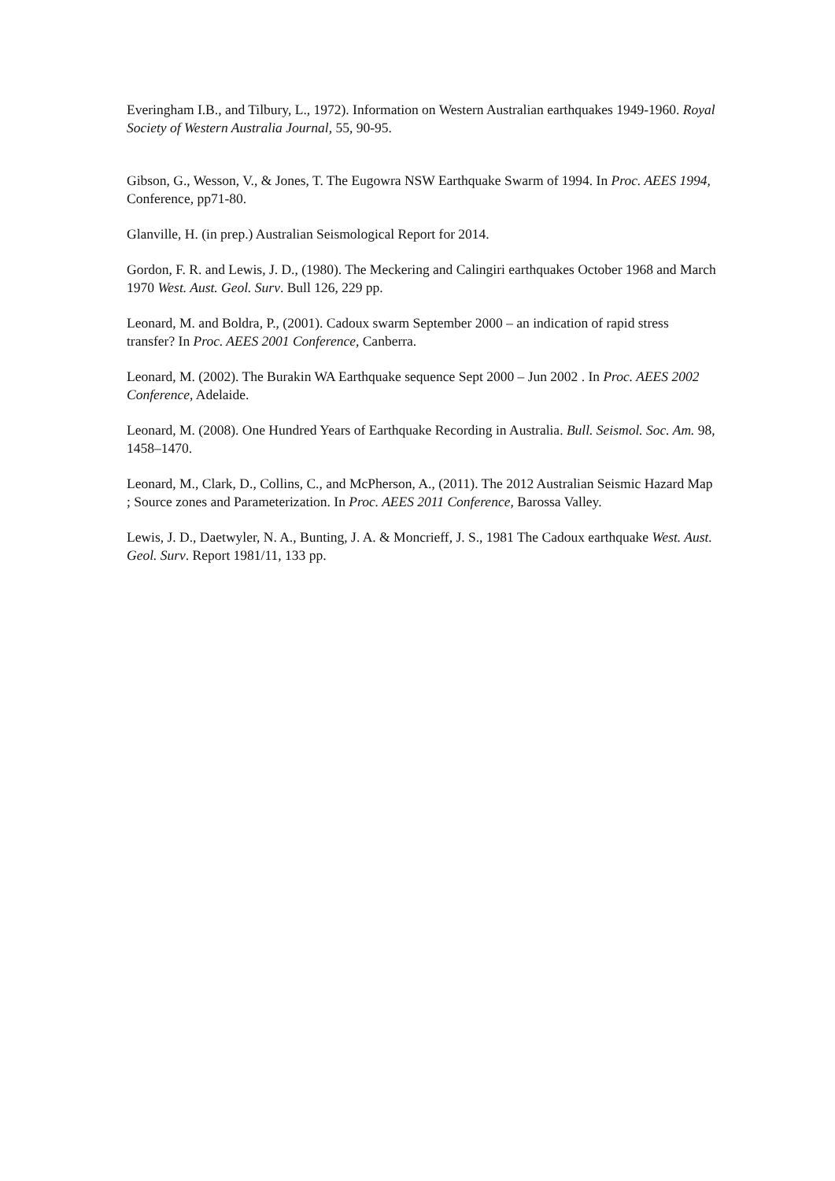Everingham I.B., and Tilbury, L., 1972). Information on Western Australian earthquakes 1949-1960. Royal Society of Western Australia Journal, 55, 90-95.
Gibson, G., Wesson, V., & Jones, T. The Eugowra NSW Earthquake Swarm of 1994. In Proc. AEES 1994, Conference, pp71-80.
Glanville, H. (in prep.) Australian Seismological Report for 2014.
Gordon, F. R. and Lewis, J. D., (1980). The Meckering and Calingiri earthquakes October 1968 and March 1970 West. Aust. Geol. Surv. Bull 126, 229 pp.
Leonard, M. and Boldra, P., (2001). Cadoux swarm September 2000 – an indication of rapid stress transfer? In Proc. AEES 2001 Conference, Canberra.
Leonard, M. (2002). The Burakin WA Earthquake sequence Sept 2000 – Jun 2002 . In Proc. AEES 2002 Conference, Adelaide.
Leonard, M. (2008). One Hundred Years of Earthquake Recording in Australia. Bull. Seismol. Soc. Am. 98, 1458–1470.
Leonard, M., Clark, D., Collins, C., and McPherson, A., (2011). The 2012 Australian Seismic Hazard Map ; Source zones and Parameterization. In Proc. AEES 2011 Conference, Barossa Valley.
Lewis, J. D., Daetwyler, N. A., Bunting, J. A. & Moncrieff, J. S., 1981 The Cadoux earthquake West. Aust. Geol. Surv. Report 1981/11, 133 pp.